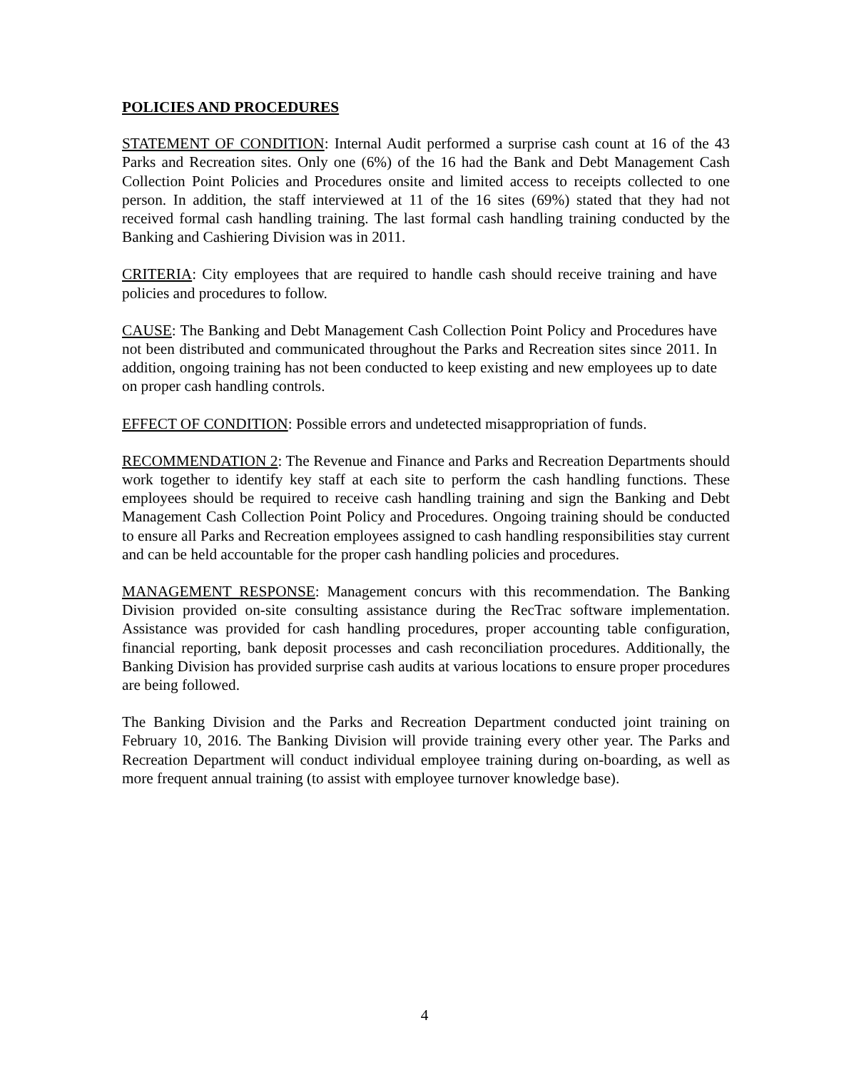POLICIES AND PROCEDURES
STATEMENT OF CONDITION: Internal Audit performed a surprise cash count at 16 of the 43 Parks and Recreation sites. Only one (6%) of the 16 had the Bank and Debt Management Cash Collection Point Policies and Procedures onsite and limited access to receipts collected to one person. In addition, the staff interviewed at 11 of the 16 sites (69%) stated that they had not received formal cash handling training. The last formal cash handling training conducted by the Banking and Cashiering Division was in 2011.
CRITERIA: City employees that are required to handle cash should receive training and have policies and procedures to follow.
CAUSE: The Banking and Debt Management Cash Collection Point Policy and Procedures have not been distributed and communicated throughout the Parks and Recreation sites since 2011. In addition, ongoing training has not been conducted to keep existing and new employees up to date on proper cash handling controls.
EFFECT OF CONDITION: Possible errors and undetected misappropriation of funds.
RECOMMENDATION 2: The Revenue and Finance and Parks and Recreation Departments should work together to identify key staff at each site to perform the cash handling functions. These employees should be required to receive cash handling training and sign the Banking and Debt Management Cash Collection Point Policy and Procedures. Ongoing training should be conducted to ensure all Parks and Recreation employees assigned to cash handling responsibilities stay current and can be held accountable for the proper cash handling policies and procedures.
MANAGEMENT RESPONSE: Management concurs with this recommendation. The Banking Division provided on-site consulting assistance during the RecTrac software implementation. Assistance was provided for cash handling procedures, proper accounting table configuration, financial reporting, bank deposit processes and cash reconciliation procedures. Additionally, the Banking Division has provided surprise cash audits at various locations to ensure proper procedures are being followed.
The Banking Division and the Parks and Recreation Department conducted joint training on February 10, 2016. The Banking Division will provide training every other year. The Parks and Recreation Department will conduct individual employee training during on-boarding, as well as more frequent annual training (to assist with employee turnover knowledge base).
4